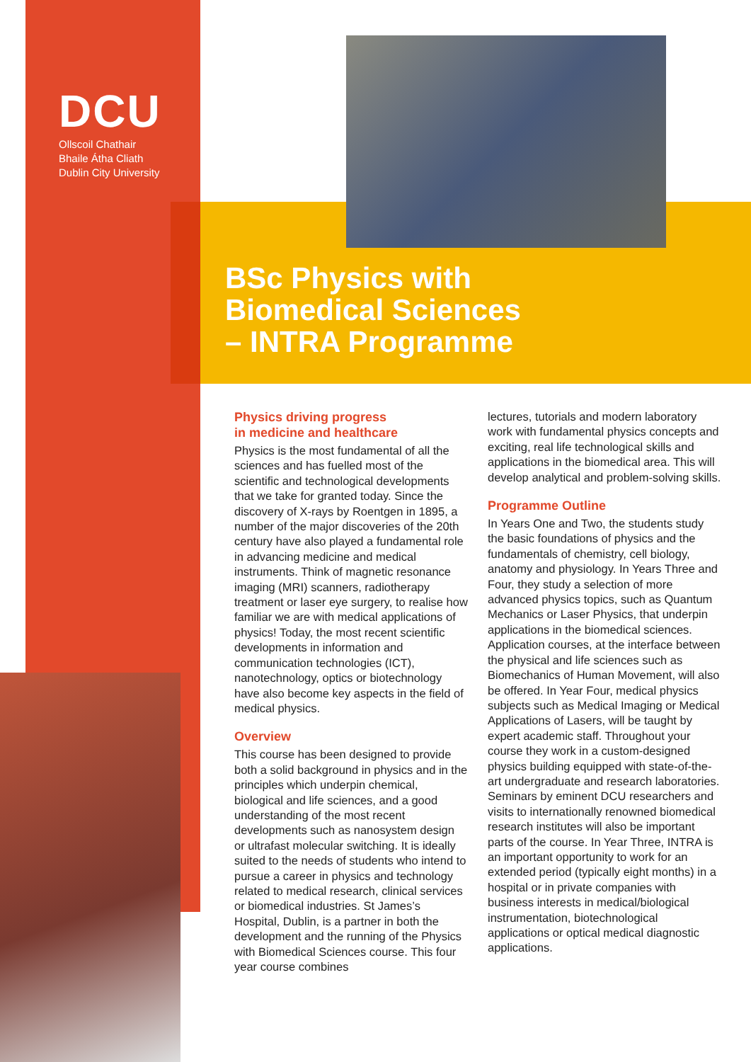DCU
Ollscoil Chathair
Bhaile Átha Cliath
Dublin City University
BSc Physics with
Biomedical Sciences
– INTRA Programme
Physics driving progress
in medicine and healthcare
Physics is the most fundamental of all the sciences and has fuelled most of the scientific and technological developments that we take for granted today. Since the discovery of X-rays by Roentgen in 1895, a number of the major discoveries of the 20th century have also played a fundamental role in advancing medicine and medical instruments. Think of magnetic resonance imaging (MRI) scanners, radiotherapy treatment or laser eye surgery, to realise how familiar we are with medical applications of physics! Today, the most recent scientific developments in information and communication technologies (ICT), nanotechnology, optics or biotechnology have also become key aspects in the field of medical physics.
Overview
This course has been designed to provide both a solid background in physics and in the principles which underpin chemical, biological and life sciences, and a good understanding of the most recent developments such as nanosystem design or ultrafast molecular switching. It is ideally suited to the needs of students who intend to pursue a career in physics and technology related to medical research, clinical services or biomedical industries. St James’s Hospital, Dublin, is a partner in both the development and the running of the Physics with Biomedical Sciences course. This four year course combines
lectures, tutorials and modern laboratory work with fundamental physics concepts and exciting, real life technological skills and applications in the biomedical area. This will develop analytical and problem-solving skills.
Programme Outline
In Years One and Two, the students study the basic foundations of physics and the fundamentals of chemistry, cell biology, anatomy and physiology. In Years Three and Four, they study a selection of more advanced physics topics, such as Quantum Mechanics or Laser Physics, that underpin applications in the biomedical sciences. Application courses, at the interface between the physical and life sciences such as Biomechanics of Human Movement, will also be offered. In Year Four, medical physics subjects such as Medical Imaging or Medical Applications of Lasers, will be taught by expert academic staff. Throughout your course they work in a custom-designed physics building equipped with state-of-the-art undergraduate and research laboratories. Seminars by eminent DCU researchers and visits to internationally renowned biomedical research institutes will also be important parts of the course. In Year Three, INTRA is an important opportunity to work for an extended period (typically eight months) in a hospital or in private companies with business interests in medical/biological instrumentation, biotechnological applications or optical medical diagnostic applications.